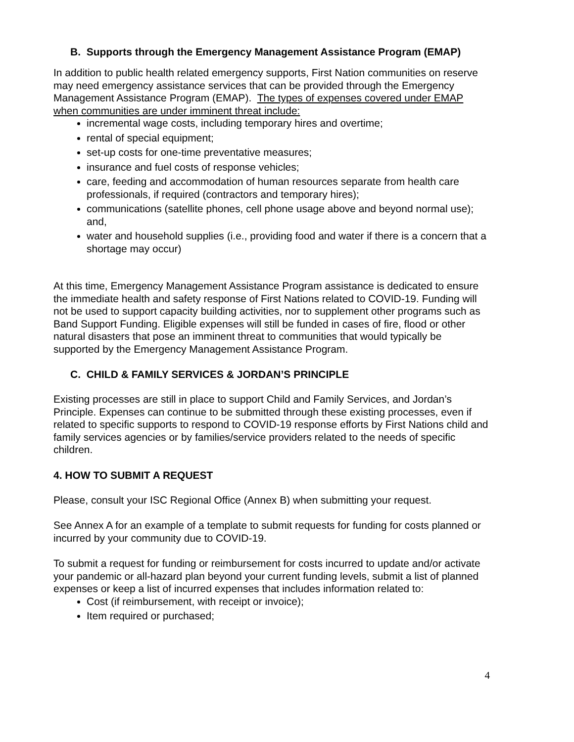B. Supports through the Emergency Management Assistance Program (EMAP)
In addition to public health related emergency supports, First Nation communities on reserve may need emergency assistance services that can be provided through the Emergency Management Assistance Program (EMAP). The types of expenses covered under EMAP when communities are under imminent threat include:
incremental wage costs, including temporary hires and overtime;
rental of special equipment;
set-up costs for one-time preventative measures;
insurance and fuel costs of response vehicles;
care, feeding and accommodation of human resources separate from health care professionals, if required (contractors and temporary hires);
communications (satellite phones, cell phone usage above and beyond normal use); and,
water and household supplies (i.e., providing food and water if there is a concern that a shortage may occur)
At this time, Emergency Management Assistance Program assistance is dedicated to ensure the immediate health and safety response of First Nations related to COVID-19. Funding will not be used to support capacity building activities, nor to supplement other programs such as Band Support Funding. Eligible expenses will still be funded in cases of fire, flood or other natural disasters that pose an imminent threat to communities that would typically be supported by the Emergency Management Assistance Program.
C. CHILD & FAMILY SERVICES & JORDAN’S PRINCIPLE
Existing processes are still in place to support Child and Family Services, and Jordan’s Principle. Expenses can continue to be submitted through these existing processes, even if related to specific supports to respond to COVID-19 response efforts by First Nations child and family services agencies or by families/service providers related to the needs of specific children.
4. HOW TO SUBMIT A REQUEST
Please, consult your ISC Regional Office (Annex B) when submitting your request.
See Annex A for an example of a template to submit requests for funding for costs planned or incurred by your community due to COVID-19.
To submit a request for funding or reimbursement for costs incurred to update and/or activate your pandemic or all-hazard plan beyond your current funding levels, submit a list of planned expenses or keep a list of incurred expenses that includes information related to:
Cost (if reimbursement, with receipt or invoice);
Item required or purchased;
4